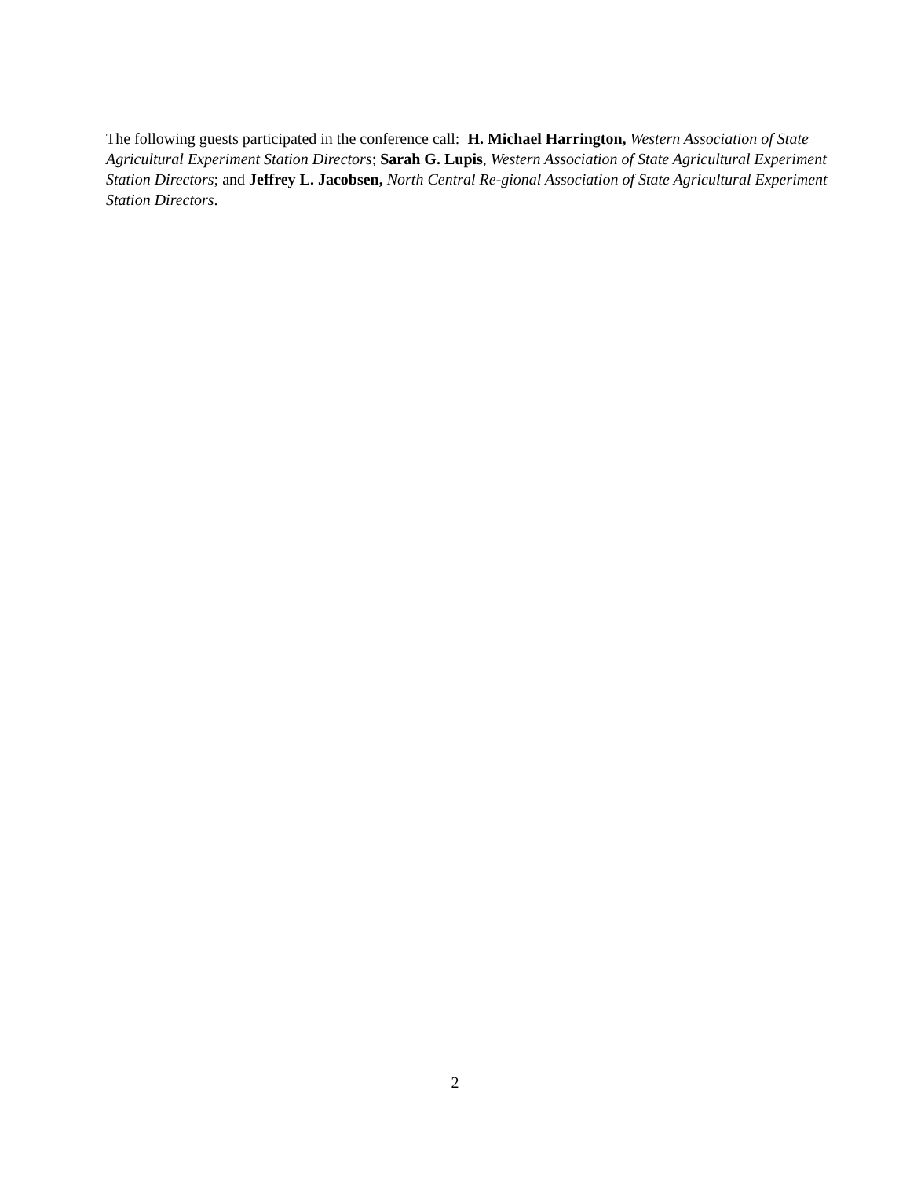The following guests participated in the conference call: H. Michael Harrington, Western Association of State Agricultural Experiment Station Directors; Sarah G. Lupis, Western Association of State Agricultural Experiment Station Directors; and Jeffrey L. Jacobsen, North Central Re-gional Association of State Agricultural Experiment Station Directors.
2